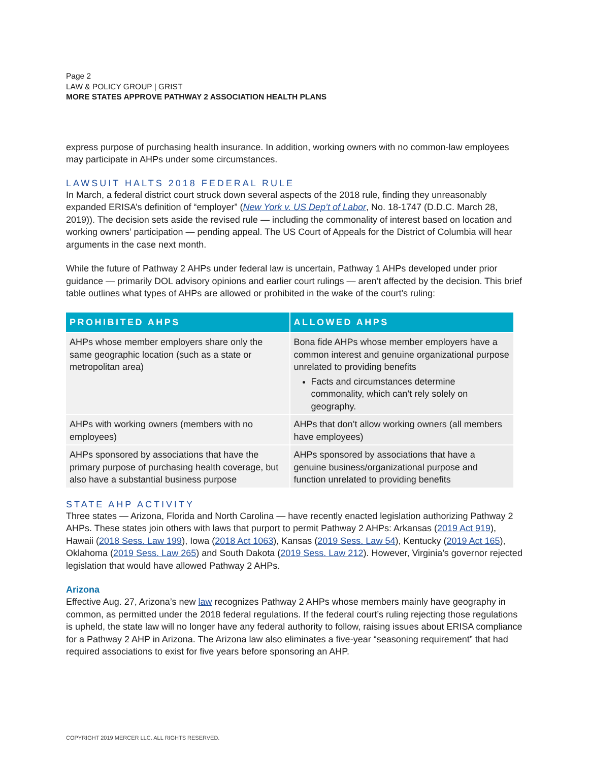Page 2
LAW & POLICY GROUP | GRIST
MORE STATES APPROVE PATHWAY 2 ASSOCIATION HEALTH PLANS
express purpose of purchasing health insurance. In addition, working owners with no common-law employees may participate in AHPs under some circumstances.
LAWSUIT HALTS 2018 FEDERAL RULE
In March, a federal district court struck down several aspects of the 2018 rule, finding they unreasonably expanded ERISA’s definition of “employer” (New York v. US Dep’t of Labor, No. 18-1747 (D.D.C. March 28, 2019)). The decision sets aside the revised rule — including the commonality of interest based on location and working owners’ participation — pending appeal. The US Court of Appeals for the District of Columbia will hear arguments in the case next month.
While the future of Pathway 2 AHPs under federal law is uncertain, Pathway 1 AHPs developed under prior guidance — primarily DOL advisory opinions and earlier court rulings — aren’t affected by the decision. This brief table outlines what types of AHPs are allowed or prohibited in the wake of the court’s ruling:
| PROHIBITED AHPS | ALLOWED AHPS |
| --- | --- |
| AHPs whose member employers share only the same geographic location (such as a state or metropolitan area) | Bona fide AHPs whose member employers have a common interest and genuine organizational purpose unrelated to providing benefits Facts and circumstances determine commonality, which can’t rely solely on geography. |
| AHPs with working owners (members with no employees) | AHPs that don’t allow working owners (all members have employees) |
| AHPs sponsored by associations that have the primary purpose of purchasing health coverage, but also have a substantial business purpose | AHPs sponsored by associations that have a genuine business/organizational purpose and function unrelated to providing benefits |
STATE AHP ACTIVITY
Three states — Arizona, Florida and North Carolina — have recently enacted legislation authorizing Pathway 2 AHPs. These states join others with laws that purport to permit Pathway 2 AHPs: Arkansas (2019 Act 919), Hawaii (2018 Sess. Law 199), Iowa (2018 Act 1063), Kansas (2019 Sess. Law 54), Kentucky (2019 Act 165), Oklahoma (2019 Sess. Law 265) and South Dakota (2019 Sess. Law 212). However, Virginia’s governor rejected legislation that would have allowed Pathway 2 AHPs.
Arizona
Effective Aug. 27, Arizona’s new law recognizes Pathway 2 AHPs whose members mainly have geography in common, as permitted under the 2018 federal regulations. If the federal court’s ruling rejecting those regulations is upheld, the state law will no longer have any federal authority to follow, raising issues about ERISA compliance for a Pathway 2 AHP in Arizona. The Arizona law also eliminates a five-year “seasoning requirement” that had required associations to exist for five years before sponsoring an AHP.
COPYRIGHT 2019 MERCER LLC. ALL RIGHTS RESERVED.